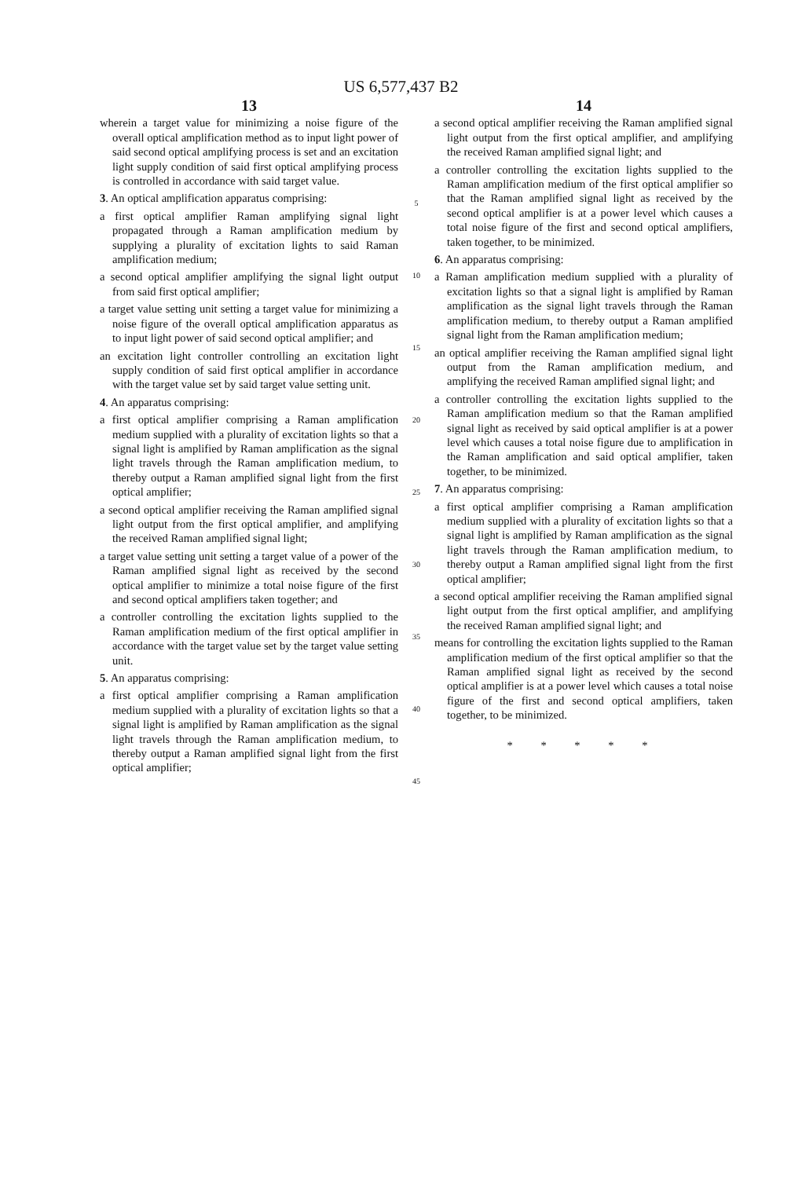US 6,577,437 B2
13
wherein a target value for minimizing a noise figure of the overall optical amplification method as to input light power of said second optical amplifying process is set and an excitation light supply condition of said first optical amplifying process is controlled in accordance with said target value.
3. An optical amplification apparatus comprising:
a first optical amplifier Raman amplifying signal light propagated through a Raman amplification medium by supplying a plurality of excitation lights to said Raman amplification medium;
a second optical amplifier amplifying the signal light output from said first optical amplifier;
a target value setting unit setting a target value for minimizing a noise figure of the overall optical amplification apparatus as to input light power of said second optical amplifier; and
an excitation light controller controlling an excitation light supply condition of said first optical amplifier in accordance with the target value set by said target value setting unit.
4. An apparatus comprising:
a first optical amplifier comprising a Raman amplification medium supplied with a plurality of excitation lights so that a signal light is amplified by Raman amplification as the signal light travels through the Raman amplification medium, to thereby output a Raman amplified signal light from the first optical amplifier;
a second optical amplifier receiving the Raman amplified signal light output from the first optical amplifier, and amplifying the received Raman amplified signal light;
a target value setting unit setting a target value of a power of the Raman amplified signal light as received by the second optical amplifier to minimize a total noise figure of the first and second optical amplifiers taken together; and
a controller controlling the excitation lights supplied to the Raman amplification medium of the first optical amplifier in accordance with the target value set by the target value setting unit.
5. An apparatus comprising:
a first optical amplifier comprising a Raman amplification medium supplied with a plurality of excitation lights so that a signal light is amplified by Raman amplification as the signal light travels through the Raman amplification medium, to thereby output a Raman amplified signal light from the first optical amplifier;
5
10
15
20
25
30
35
40
45
14
a second optical amplifier receiving the Raman amplified signal light output from the first optical amplifier, and amplifying the received Raman amplified signal light; and
a controller controlling the excitation lights supplied to the Raman amplification medium of the first optical amplifier so that the Raman amplified signal light as received by the second optical amplifier is at a power level which causes a total noise figure of the first and second optical amplifiers, taken together, to be minimized.
6. An apparatus comprising:
a Raman amplification medium supplied with a plurality of excitation lights so that a signal light is amplified by Raman amplification as the signal light travels through the Raman amplification medium, to thereby output a Raman amplified signal light from the Raman amplification medium;
an optical amplifier receiving the Raman amplified signal light output from the Raman amplification medium, and amplifying the received Raman amplified signal light; and
a controller controlling the excitation lights supplied to the Raman amplification medium so that the Raman amplified signal light as received by said optical amplifier is at a power level which causes a total noise figure due to amplification in the Raman amplification and said optical amplifier, taken together, to be minimized.
7. An apparatus comprising:
a first optical amplifier comprising a Raman amplification medium supplied with a plurality of excitation lights so that a signal light is amplified by Raman amplification as the signal light travels through the Raman amplification medium, to thereby output a Raman amplified signal light from the first optical amplifier;
a second optical amplifier receiving the Raman amplified signal light output from the first optical amplifier, and amplifying the received Raman amplified signal light; and
means for controlling the excitation lights supplied to the Raman amplification medium of the first optical amplifier so that the Raman amplified signal light as received by the second optical amplifier is at a power level which causes a total noise figure of the first and second optical amplifiers, taken together, to be minimized.
* * * * *